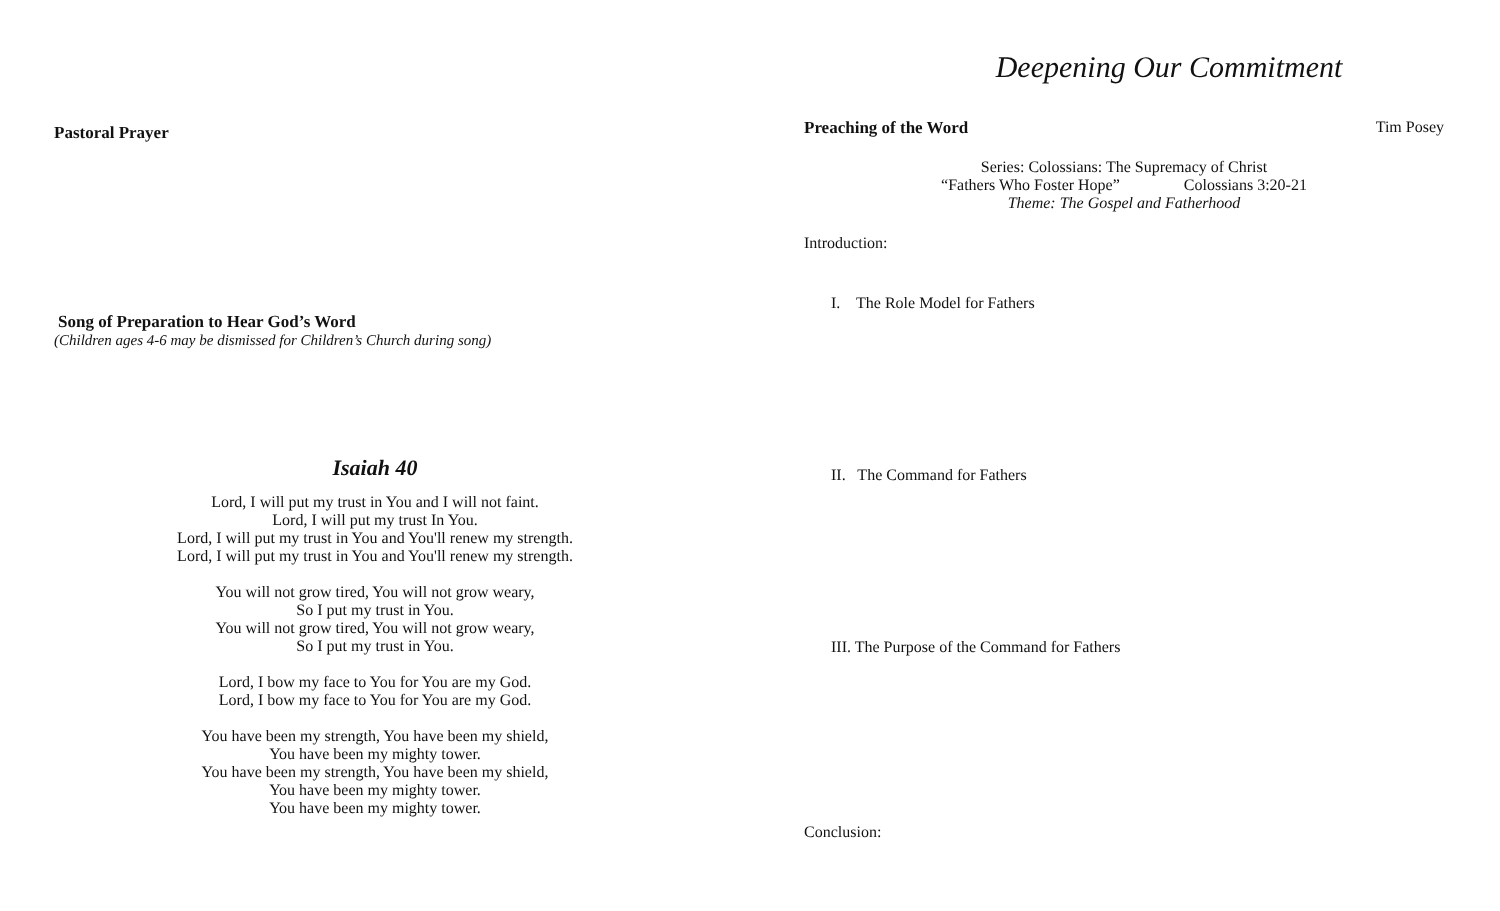Pastoral Prayer
Song of Preparation to Hear God’s Word
(Children ages 4-6 may be dismissed for Children’s Church during song)
Isaiah 40
Lord, I will put my trust in You and I will not faint.
Lord, I will put my trust In You.
Lord, I will put my trust in You and You'll renew my strength.
Lord, I will put my trust in You and You'll renew my strength.
You will not grow tired, You will not grow weary,
So I put my trust in You.
You will not grow tired, You will not grow weary,
So I put my trust in You.
Lord, I bow my face to You for You are my God.
Lord, I bow my face to You for You are my God.
You have been my strength, You have been my shield,
You have been my mighty tower.
You have been my strength, You have been my shield,
You have been my mighty tower.
You have been my mighty tower.
Deepening Our Commitment
Preaching of the Word Tim Posey
Series: Colossians: The Supremacy of Christ
“Fathers Who Foster Hope” Colossians 3:20-21
Theme: The Gospel and Fatherhood
Introduction:
I. The Role Model for Fathers
II. The Command for Fathers
III. The Purpose of the Command for Fathers
Conclusion: